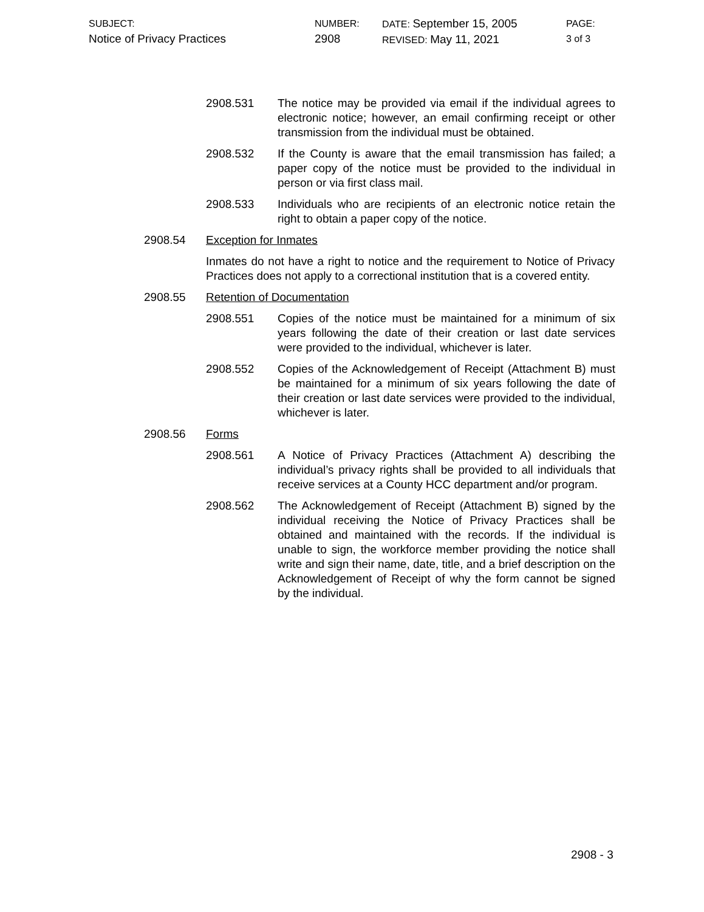SUBJECT:
Notice of Privacy Practices
NUMBER:
2908
DATE: September 15, 2005
REVISED: May 11, 2021
PAGE:
3 of 3
2908.531 The notice may be provided via email if the individual agrees to electronic notice; however, an email confirming receipt or other transmission from the individual must be obtained.
2908.532 If the County is aware that the email transmission has failed; a paper copy of the notice must be provided to the individual in person or via first class mail.
2908.533 Individuals who are recipients of an electronic notice retain the right to obtain a paper copy of the notice.
2908.54 Exception for Inmates
Inmates do not have a right to notice and the requirement to Notice of Privacy Practices does not apply to a correctional institution that is a covered entity.
2908.55 Retention of Documentation
2908.551 Copies of the notice must be maintained for a minimum of six years following the date of their creation or last date services were provided to the individual, whichever is later.
2908.552 Copies of the Acknowledgement of Receipt (Attachment B) must be maintained for a minimum of six years following the date of their creation or last date services were provided to the individual, whichever is later.
2908.56 Forms
2908.561 A Notice of Privacy Practices (Attachment A) describing the individual’s privacy rights shall be provided to all individuals that receive services at a County HCC department and/or program.
2908.562 The Acknowledgement of Receipt (Attachment B) signed by the individual receiving the Notice of Privacy Practices shall be obtained and maintained with the records. If the individual is unable to sign, the workforce member providing the notice shall write and sign their name, date, title, and a brief description on the Acknowledgement of Receipt of why the form cannot be signed by the individual.
2908 - 3